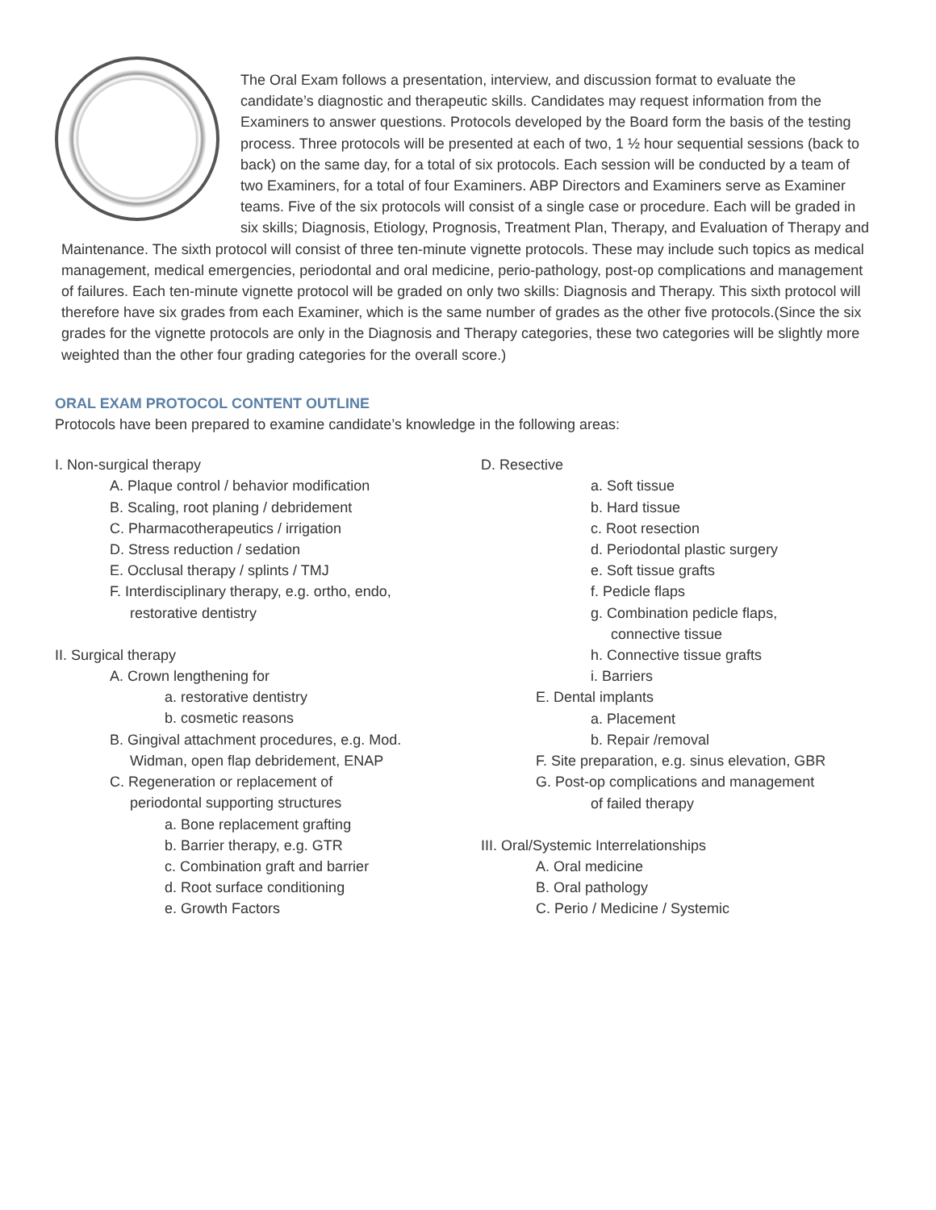The Oral Exam follows a presentation, interview, and discussion format to evaluate the candidate’s diagnostic and therapeutic skills. Candidates may request information from the Examiners to answer questions. Protocols developed by the Board form the basis of the testing process. Three protocols will be presented at each of two, 1 ½ hour sequential sessions (back to back) on the same day, for a total of six protocols. Each session will be conducted by a team of two Examiners, for a total of four Examiners. ABP Directors and Examiners serve as Examiner teams. Five of the six protocols will consist of a single case or procedure. Each will be graded in six skills; Diagnosis, Etiology, Prognosis, Treatment Plan, Therapy, and Evaluation of Therapy and Maintenance. The sixth protocol will consist of three ten-minute vignette protocols. These may include such topics as medical management, medical emergencies, periodontal and oral medicine, perio-pathology, post-op complications and management of failures. Each ten-minute vignette protocol will be graded on only two skills: Diagnosis and Therapy. This sixth protocol will therefore have six grades from each Examiner, which is the same number of grades as the other five protocols.(Since the six grades for the vignette protocols are only in the Diagnosis and Therapy categories, these two categories will be slightly more weighted than the other four grading categories for the overall score.)
ORAL EXAM PROTOCOL CONTENT OUTLINE
Protocols have been prepared to examine candidate’s knowledge in the following areas:
I. Non-surgical therapy
A. Plaque control / behavior modification
B. Scaling, root planing / debridement
C. Pharmacotherapeutics / irrigation
D. Stress reduction / sedation
E. Occlusal therapy / splints / TMJ
F. Interdisciplinary therapy, e.g. ortho, endo,
restorative dentistry
II. Surgical therapy
A. Crown lengthening for
a. restorative dentistry
b. cosmetic reasons
B. Gingival attachment procedures, e.g. Mod.
Widman, open flap debridement, ENAP
C. Regeneration or replacement of
periodontal supporting structures
a. Bone replacement grafting
b. Barrier therapy, e.g. GTR
c. Combination graft and barrier
d. Root surface conditioning
e. Growth Factors
D. Resective
a. Soft tissue
b. Hard tissue
c. Root resection
d. Periodontal plastic surgery
e. Soft tissue grafts
f. Pedicle flaps
g. Combination pedicle flaps,
connective tissue
h. Connective tissue grafts
i. Barriers
E. Dental implants
a. Placement
b. Repair /removal
F. Site preparation, e.g. sinus elevation, GBR
G. Post-op complications and management
of failed therapy
III. Oral/Systemic Interrelationships
A. Oral medicine
B. Oral pathology
C. Perio / Medicine / Systemic